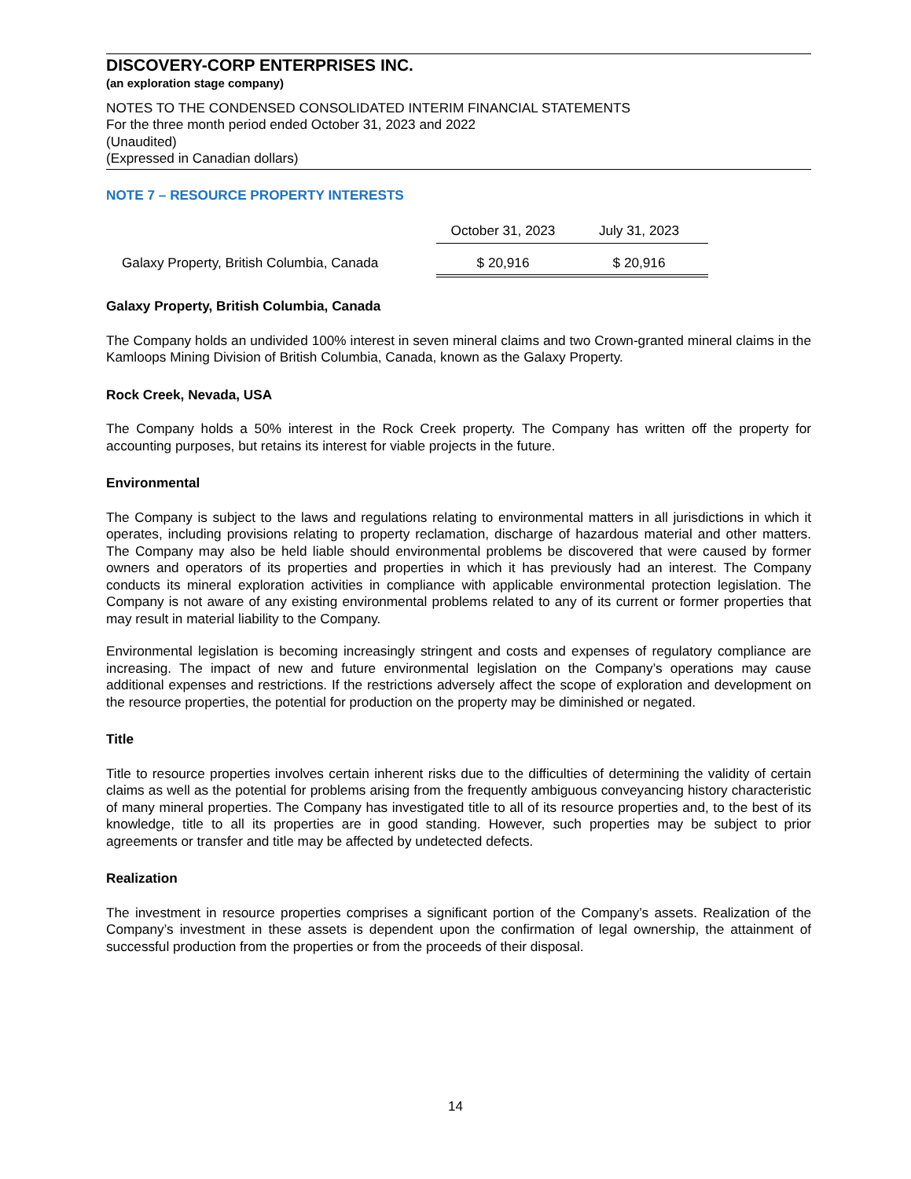DISCOVERY-CORP ENTERPRISES INC.
(an exploration stage company)
NOTES TO THE CONDENSED CONSOLIDATED INTERIM FINANCIAL STATEMENTS
For the three month period ended October 31, 2023 and 2022
(Unaudited)
(Expressed in Canadian dollars)
NOTE 7 – RESOURCE PROPERTY INTERESTS
| | October 31, 2023 | July 31, 2023 |
| Galaxy Property, British Columbia, Canada | $ 20,916 | $ 20,916 |
Galaxy Property, British Columbia, Canada
The Company holds an undivided 100% interest in seven mineral claims and two Crown-granted mineral claims in the Kamloops Mining Division of British Columbia, Canada, known as the Galaxy Property.
Rock Creek, Nevada, USA
The Company holds a 50% interest in the Rock Creek property. The Company has written off the property for accounting purposes, but retains its interest for viable projects in the future.
Environmental
The Company is subject to the laws and regulations relating to environmental matters in all jurisdictions in which it operates, including provisions relating to property reclamation, discharge of hazardous material and other matters. The Company may also be held liable should environmental problems be discovered that were caused by former owners and operators of its properties and properties in which it has previously had an interest. The Company conducts its mineral exploration activities in compliance with applicable environmental protection legislation. The Company is not aware of any existing environmental problems related to any of its current or former properties that may result in material liability to the Company.
Environmental legislation is becoming increasingly stringent and costs and expenses of regulatory compliance are increasing. The impact of new and future environmental legislation on the Company’s operations may cause additional expenses and restrictions. If the restrictions adversely affect the scope of exploration and development on the resource properties, the potential for production on the property may be diminished or negated.
Title
Title to resource properties involves certain inherent risks due to the difficulties of determining the validity of certain claims as well as the potential for problems arising from the frequently ambiguous conveyancing history characteristic of many mineral properties. The Company has investigated title to all of its resource properties and, to the best of its knowledge, title to all its properties are in good standing. However, such properties may be subject to prior agreements or transfer and title may be affected by undetected defects.
Realization
The investment in resource properties comprises a significant portion of the Company’s assets. Realization of the Company’s investment in these assets is dependent upon the confirmation of legal ownership, the attainment of successful production from the properties or from the proceeds of their disposal.
14